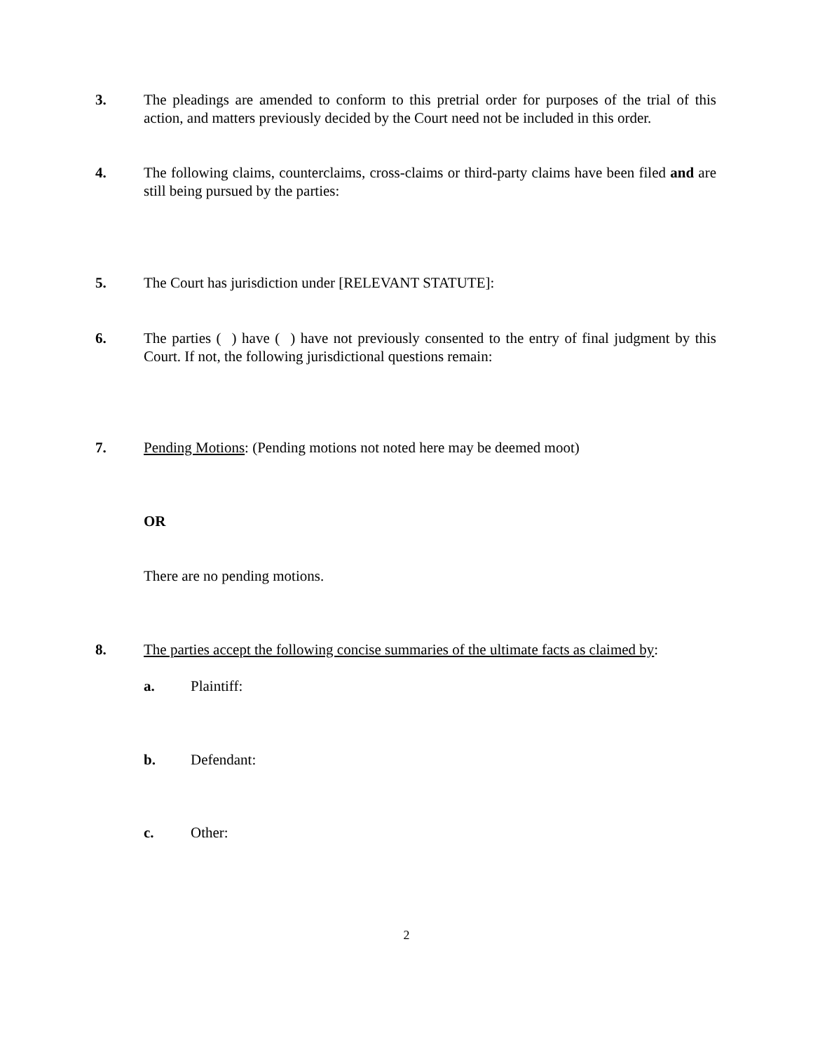3. The pleadings are amended to conform to this pretrial order for purposes of the trial of this action, and matters previously decided by the Court need not be included in this order.
4. The following claims, counterclaims, cross-claims or third-party claims have been filed and are still being pursued by the parties:
5. The Court has jurisdiction under [RELEVANT STATUTE]:
6. The parties ( ) have ( ) have not previously consented to the entry of final judgment by this Court. If not, the following jurisdictional questions remain:
7. Pending Motions: (Pending motions not noted here may be deemed moot)
OR
There are no pending motions.
8. The parties accept the following concise summaries of the ultimate facts as claimed by:
a. Plaintiff:
b. Defendant:
c. Other:
2